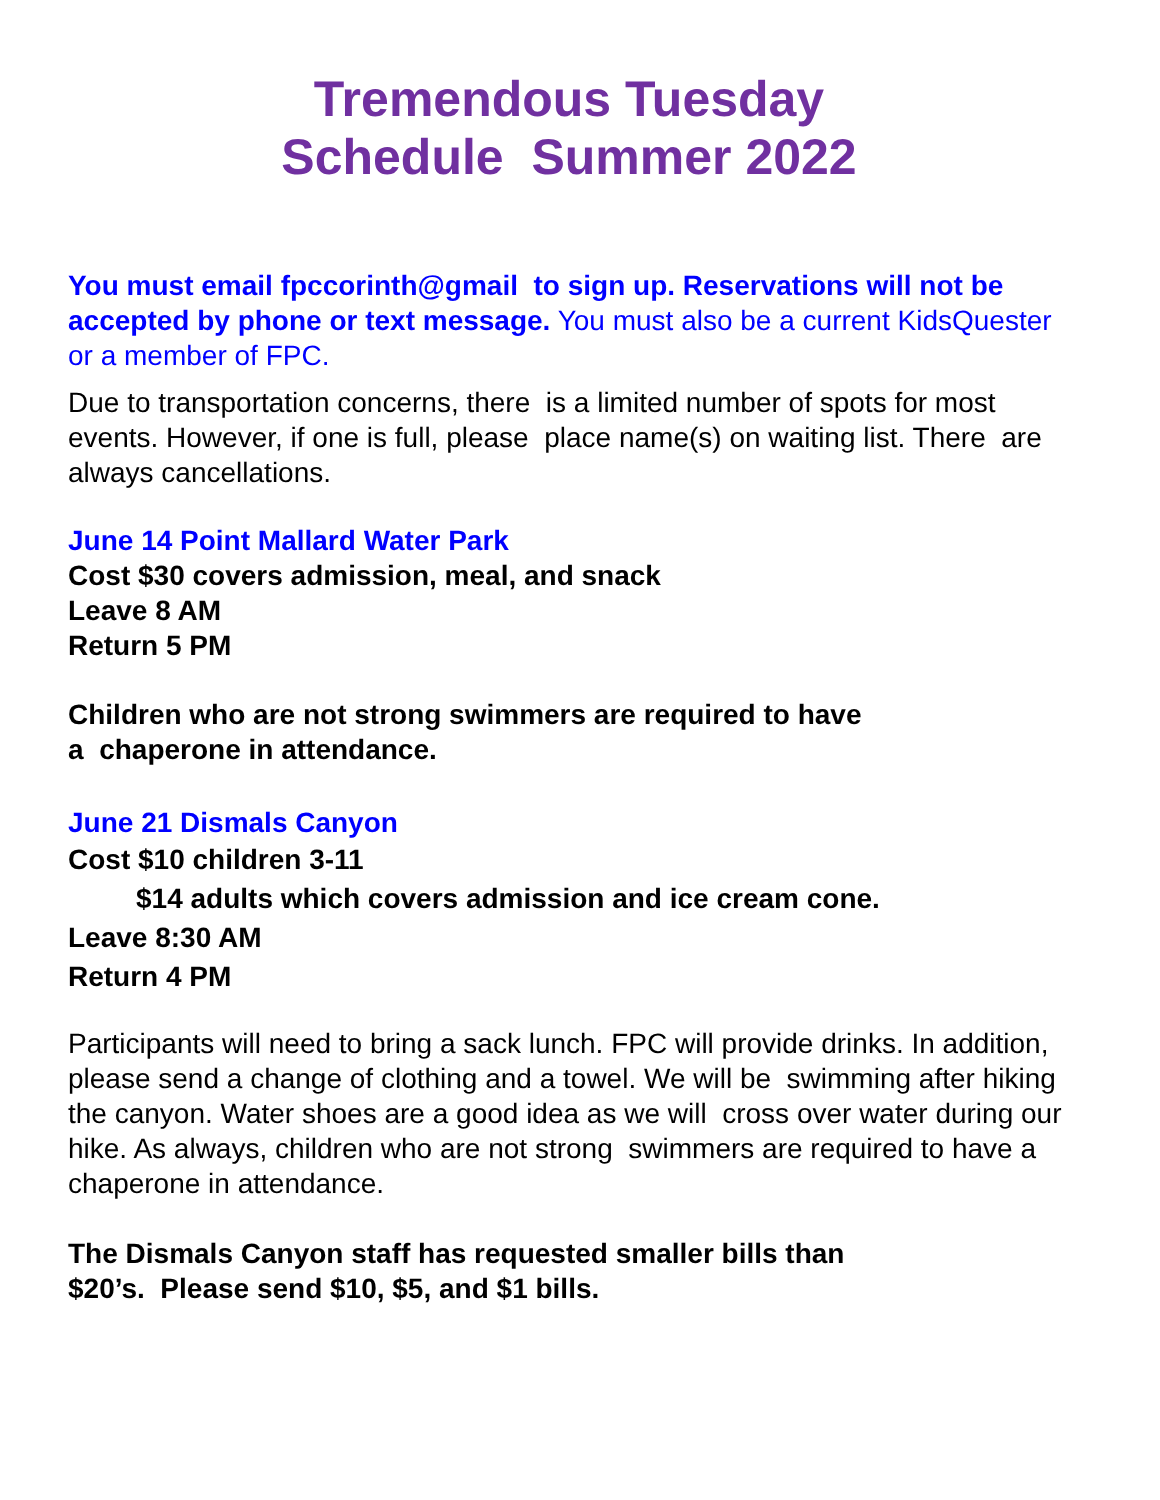Tremendous Tuesday
Schedule Summer 2022
You must email fpccorinth@gmail to sign up. Reservations will not be accepted by phone or text message. You must also be a current KidsQuester or a member of FPC.
Due to transportation concerns, there is a limited number of spots for most events. However, if one is full, please place name(s) on waiting list. There are always cancellations.
June 14 Point Mallard Water Park
Cost $30 covers admission, meal, and snack
Leave 8 AM
Return 5 PM
Children who are not strong swimmers are required to have
a chaperone in attendance.
June 21 Dismals Canyon
Cost $10 children 3-11
$14 adults which covers admission and ice cream cone.
Leave 8:30 AM
Return 4 PM
Participants will need to bring a sack lunch. FPC will provide drinks. In addition, please send a change of clothing and a towel. We will be swimming after hiking the canyon. Water shoes are a good idea as we will cross over water during our hike. As always, children who are not strong swimmers are required to have a chaperone in attendance.
The Dismals Canyon staff has requested smaller bills than
$20’s. Please send $10, $5, and $1 bills.